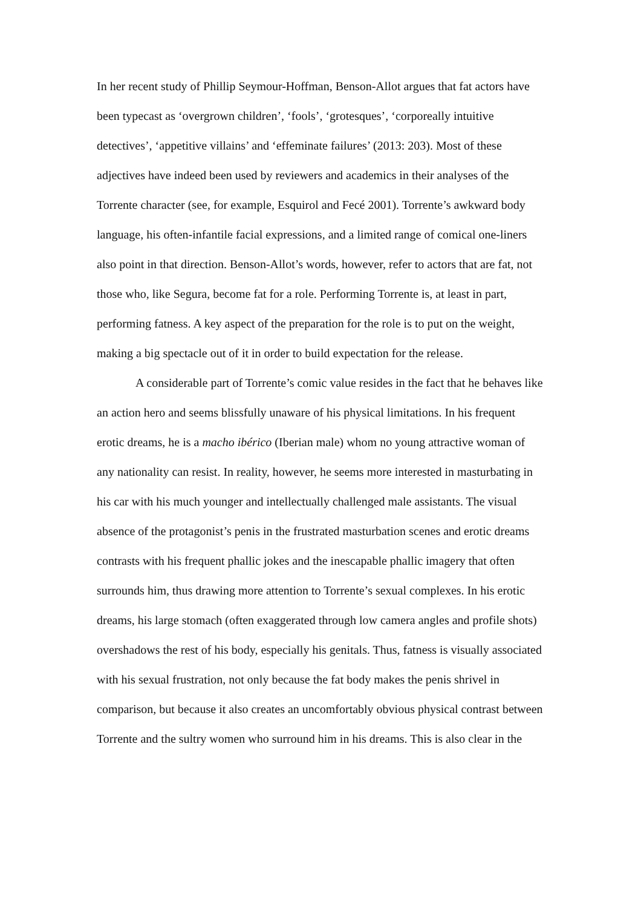In her recent study of Phillip Seymour-Hoffman, Benson-Allot argues that fat actors have been typecast as ‘overgrown children’, ‘fools’, ‘grotesques’, ‘corporeally intuitive detectives’, ‘appetitive villains’ and ‘effeminate failures’ (2013: 203). Most of these adjectives have indeed been used by reviewers and academics in their analyses of the Torrente character (see, for example, Esquirol and Fecé 2001). Torrente’s awkward body language, his often-infantile facial expressions, and a limited range of comical one-liners also point in that direction. Benson-Allot’s words, however, refer to actors that are fat, not those who, like Segura, become fat for a role. Performing Torrente is, at least in part, performing fatness. A key aspect of the preparation for the role is to put on the weight, making a big spectacle out of it in order to build expectation for the release.
A considerable part of Torrente’s comic value resides in the fact that he behaves like an action hero and seems blissfully unaware of his physical limitations. In his frequent erotic dreams, he is a macho ibérico (Iberian male) whom no young attractive woman of any nationality can resist. In reality, however, he seems more interested in masturbating in his car with his much younger and intellectually challenged male assistants. The visual absence of the protagonist’s penis in the frustrated masturbation scenes and erotic dreams contrasts with his frequent phallic jokes and the inescapable phallic imagery that often surrounds him, thus drawing more attention to Torrente’s sexual complexes. In his erotic dreams, his large stomach (often exaggerated through low camera angles and profile shots) overshadows the rest of his body, especially his genitals. Thus, fatness is visually associated with his sexual frustration, not only because the fat body makes the penis shrivel in comparison, but because it also creates an uncomfortably obvious physical contrast between Torrente and the sultry women who surround him in his dreams. This is also clear in the